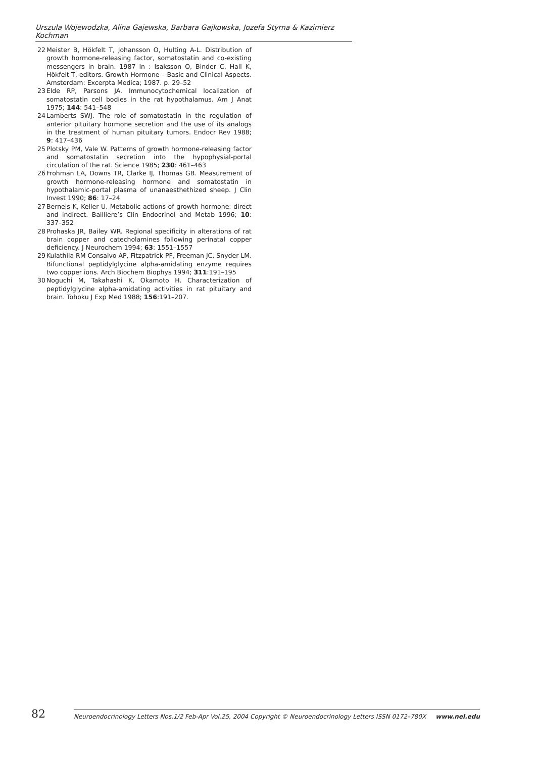Urszula Wojewodzka, Alina Gajewska, Barbara Gajkowska, Jozefa Styrna & Kazimierz Kochman
22 Meister B, Hökfelt T, Johansson O, Hulting A-L. Distribution of growth hormone-releasing factor, somatostatin and co-existing messengers in brain. 1987 In : Isaksson O, Binder C, Hall K, Hökfelt T, editors. Growth Hormone – Basic and Clinical Aspects. Amsterdam: Excerpta Medica; 1987. p. 29–52
23 Elde RP, Parsons JA. Immunocytochemical localization of somatostatin cell bodies in the rat hypothalamus. Am J Anat 1975; 144: 541–548
24 Lamberts SWJ. The role of somatostatin in the regulation of anterior pituitary hormone secretion and the use of its analogs in the treatment of human pituitary tumors. Endocr Rev 1988; 9: 417–436
25 Plotsky PM, Vale W. Patterns of growth hormone-releasing factor and somatostatin secretion into the hypophysial-portal circulation of the rat. Science 1985; 230: 461–463
26 Frohman LA, Downs TR, Clarke IJ, Thomas GB. Measurement of growth hormone-releasing hormone and somatostatin in hypothalamic-portal plasma of unanaesthethized sheep. J Clin Invest 1990; 86: 17–24
27 Berneis K, Keller U. Metabolic actions of growth hormone: direct and indirect. Bailliere’s Clin Endocrinol and Metab 1996; 10: 337–352
28 Prohaska JR, Bailey WR. Regional specificity in alterations of rat brain copper and catecholamines following perinatal copper deficiency. J Neurochem 1994; 63: 1551–1557
29 Kulathila RM Consalvo AP, Fitzpatrick PF, Freeman JC, Snyder LM. Bifunctional peptidylglycine alpha-amidating enzyme requires two copper ions. Arch Biochem Biophys 1994; 311:191–195
30 Noguchi M, Takahashi K, Okamoto H. Characterization of peptidylglycine alpha-amidating activities in rat pituitary and brain. Tohoku J Exp Med 1988; 156:191–207.
82
Neuroendocrinology Letters Nos.1/2 Feb-Apr Vol.25, 2004 Copyright © Neuroendocrinology Letters ISSN 0172–780X www.nel.edu